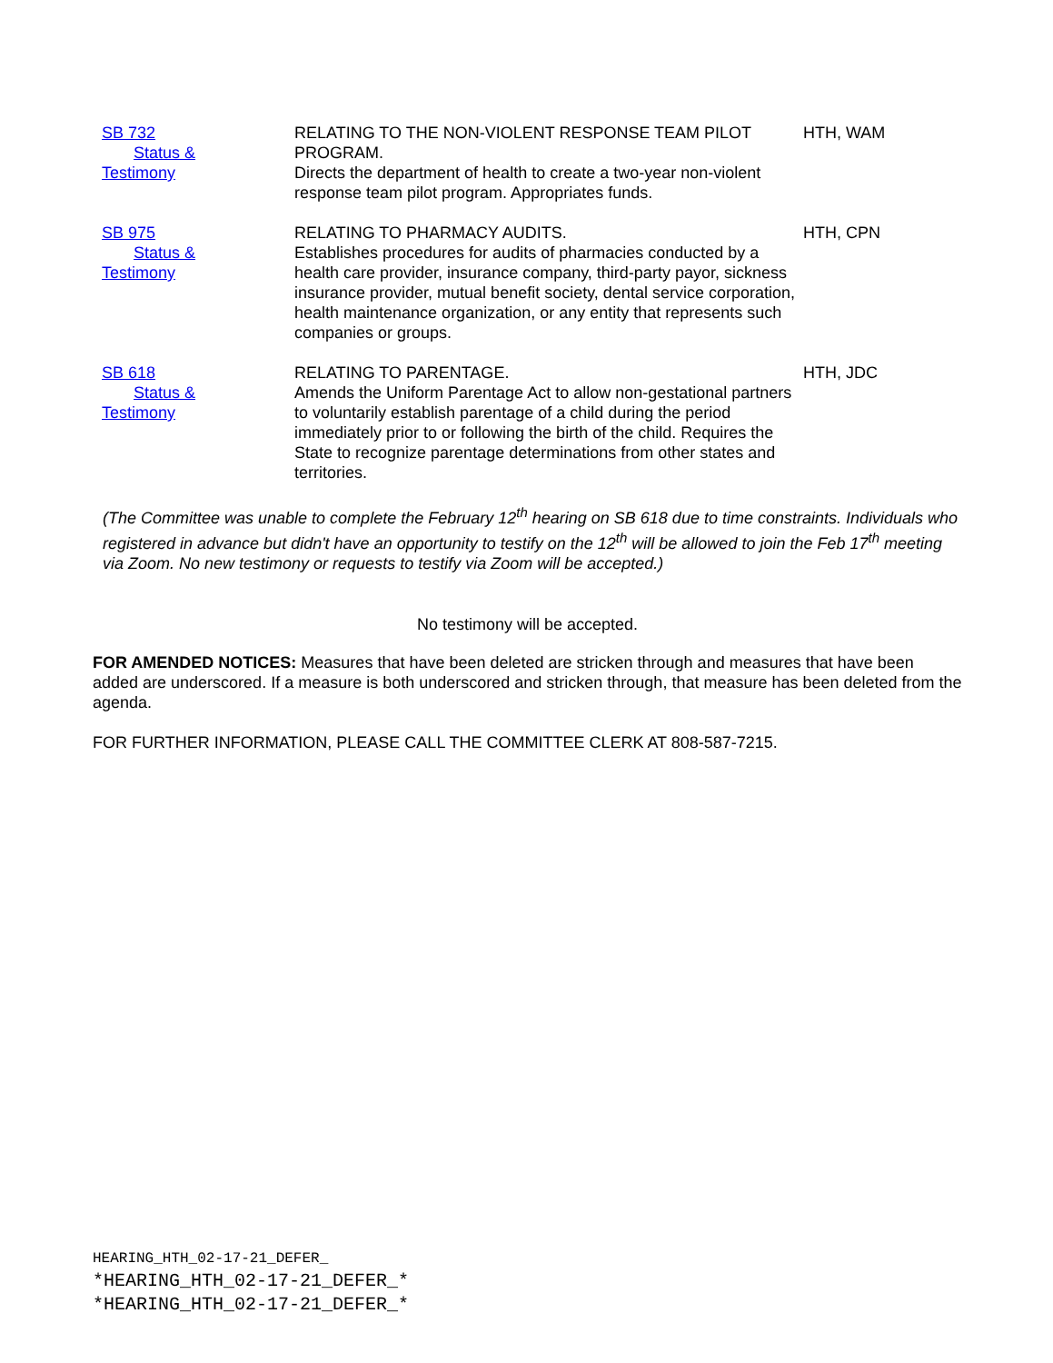| SB 732 Status & Testimony | RELATING TO THE NON-VIOLENT RESPONSE TEAM PILOT PROGRAM. Directs the department of health to create a two-year non-violent response team pilot program. Appropriates funds. | HTH, WAM |
| SB 975 Status & Testimony | RELATING TO PHARMACY AUDITS. Establishes procedures for audits of pharmacies conducted by a health care provider, insurance company, third-party payor, sickness insurance provider, mutual benefit society, dental service corporation, health maintenance organization, or any entity that represents such companies or groups. | HTH, CPN |
| SB 618 Status & Testimony | RELATING TO PARENTAGE. Amends the Uniform Parentage Act to allow non-gestational partners to voluntarily establish parentage of a child during the period immediately prior to or following the birth of the child. Requires the State to recognize parentage determinations from other states and territories. | HTH, JDC |
(The Committee was unable to complete the February 12<sup>th</sup> hearing on SB 618 due to time constraints. Individuals who registered in advance but didn't have an opportunity to testify on the 12<sup>th</sup> will be allowed to join the Feb 17<sup>th</sup> meeting via Zoom. No new testimony or requests to testify via Zoom will be accepted.)
No testimony will be accepted.
FOR AMENDED NOTICES: Measures that have been deleted are stricken through and measures that have been added are underscored. If a measure is both underscored and stricken through, that measure has been deleted from the agenda.
FOR FURTHER INFORMATION, PLEASE CALL THE COMMITTEE CLERK AT 808-587-7215.
HEARING_HTH_02-17-21_DEFER_
*HEARING_HTH_02-17-21_DEFER_*
*HEARING_HTH_02-17-21_DEFER_*